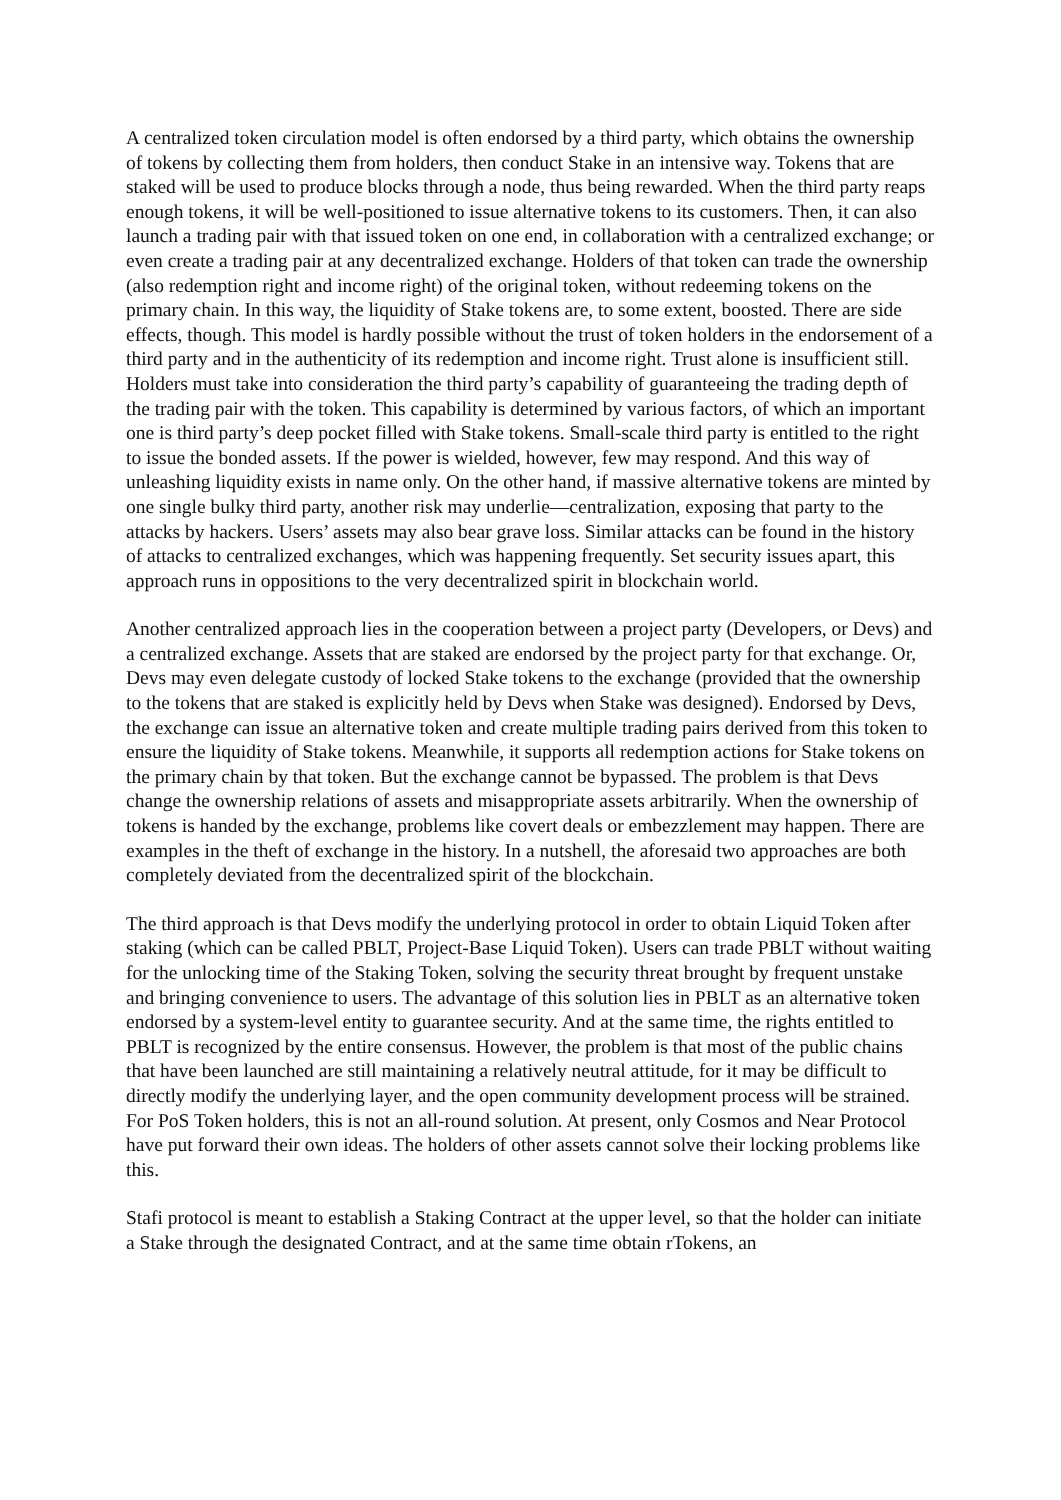A centralized token circulation model is often endorsed by a third party, which obtains the ownership of tokens by collecting them from holders, then conduct Stake in an intensive way. Tokens that are staked will be used to produce blocks through a node, thus being rewarded. When the third party reaps enough tokens, it will be well-positioned to issue alternative tokens to its customers. Then, it can also launch a trading pair with that issued token on one end, in collaboration with a centralized exchange; or even create a trading pair at any decentralized exchange. Holders of that token can trade the ownership (also redemption right and income right) of the original token, without redeeming tokens on the primary chain. In this way, the liquidity of Stake tokens are, to some extent, boosted. There are side effects, though. This model is hardly possible without the trust of token holders in the endorsement of a third party and in the authenticity of its redemption and income right. Trust alone is insufficient still. Holders must take into consideration the third party’s capability of guaranteeing the trading depth of the trading pair with the token. This capability is determined by various factors, of which an important one is third party’s deep pocket filled with Stake tokens. Small-scale third party is entitled to the right to issue the bonded assets. If the power is wielded, however, few may respond. And this way of unleashing liquidity exists in name only. On the other hand, if massive alternative tokens are minted by one single bulky third party, another risk may underlie—centralization, exposing that party to the attacks by hackers. Users’ assets may also bear grave loss. Similar attacks can be found in the history of attacks to centralized exchanges, which was happening frequently. Set security issues apart, this approach runs in oppositions to the very decentralized spirit in blockchain world.
Another centralized approach lies in the cooperation between a project party (Developers, or Devs) and a centralized exchange. Assets that are staked are endorsed by the project party for that exchange. Or, Devs may even delegate custody of locked Stake tokens to the exchange (provided that the ownership to the tokens that are staked is explicitly held by Devs when Stake was designed). Endorsed by Devs, the exchange can issue an alternative token and create multiple trading pairs derived from this token to ensure the liquidity of Stake tokens. Meanwhile, it supports all redemption actions for Stake tokens on the primary chain by that token. But the exchange cannot be bypassed. The problem is that Devs change the ownership relations of assets and misappropriate assets arbitrarily. When the ownership of tokens is handed by the exchange, problems like covert deals or embezzlement may happen. There are examples in the theft of exchange in the history. In a nutshell, the aforesaid two approaches are both completely deviated from the decentralized spirit of the blockchain.
The third approach is that Devs modify the underlying protocol in order to obtain Liquid Token after staking (which can be called PBLT, Project-Base Liquid Token). Users can trade PBLT without waiting for the unlocking time of the Staking Token, solving the security threat brought by frequent unstake and bringing convenience to users. The advantage of this solution lies in PBLT as an alternative token endorsed by a system-level entity to guarantee security. And at the same time, the rights entitled to PBLT is recognized by the entire consensus. However, the problem is that most of the public chains that have been launched are still maintaining a relatively neutral attitude, for it may be difficult to directly modify the underlying layer, and the open community development process will be strained. For PoS Token holders, this is not an all-round solution. At present, only Cosmos and Near Protocol have put forward their own ideas. The holders of other assets cannot solve their locking problems like this.
Stafi protocol is meant to establish a Staking Contract at the upper level, so that the holder can initiate a Stake through the designated Contract, and at the same time obtain rTokens, an